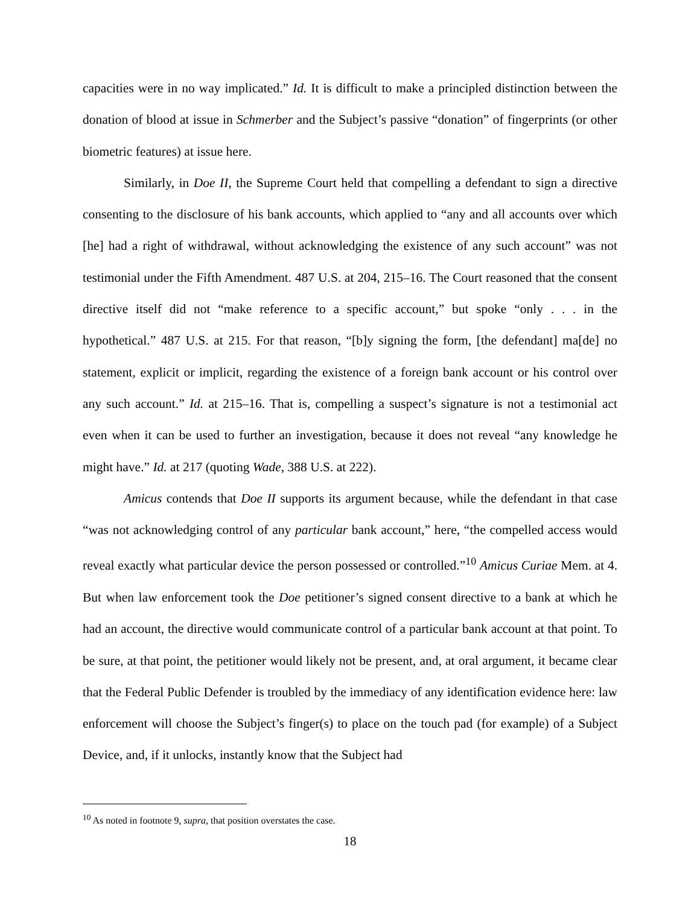capacities were in no way implicated.” Id. It is difficult to make a principled distinction between the donation of blood at issue in Schmerber and the Subject’s passive “donation” of fingerprints (or other biometric features) at issue here.
Similarly, in Doe II, the Supreme Court held that compelling a defendant to sign a directive consenting to the disclosure of his bank accounts, which applied to “any and all accounts over which [he] had a right of withdrawal, without acknowledging the existence of any such account” was not testimonial under the Fifth Amendment. 487 U.S. at 204, 215–16. The Court reasoned that the consent directive itself did not “make reference to a specific account,” but spoke “only . . . in the hypothetical.” 487 U.S. at 215. For that reason, “[b]y signing the form, [the defendant] ma[de] no statement, explicit or implicit, regarding the existence of a foreign bank account or his control over any such account.” Id. at 215–16. That is, compelling a suspect’s signature is not a testimonial act even when it can be used to further an investigation, because it does not reveal “any knowledge he might have.” Id. at 217 (quoting Wade, 388 U.S. at 222).
Amicus contends that Doe II supports its argument because, while the defendant in that case “was not acknowledging control of any particular bank account,” here, “the compelled access would reveal exactly what particular device the person possessed or controlled.”<sup>10</sup> Amicus Curiae Mem. at 4. But when law enforcement took the Doe petitioner’s signed consent directive to a bank at which he had an account, the directive would communicate control of a particular bank account at that point. To be sure, at that point, the petitioner would likely not be present, and, at oral argument, it became clear that the Federal Public Defender is troubled by the immediacy of any identification evidence here: law enforcement will choose the Subject’s finger(s) to place on the touch pad (for example) of a Subject Device, and, if it unlocks, instantly know that the Subject had
<sup>10</sup> As noted in footnote 9, supra, that position overstates the case.
18